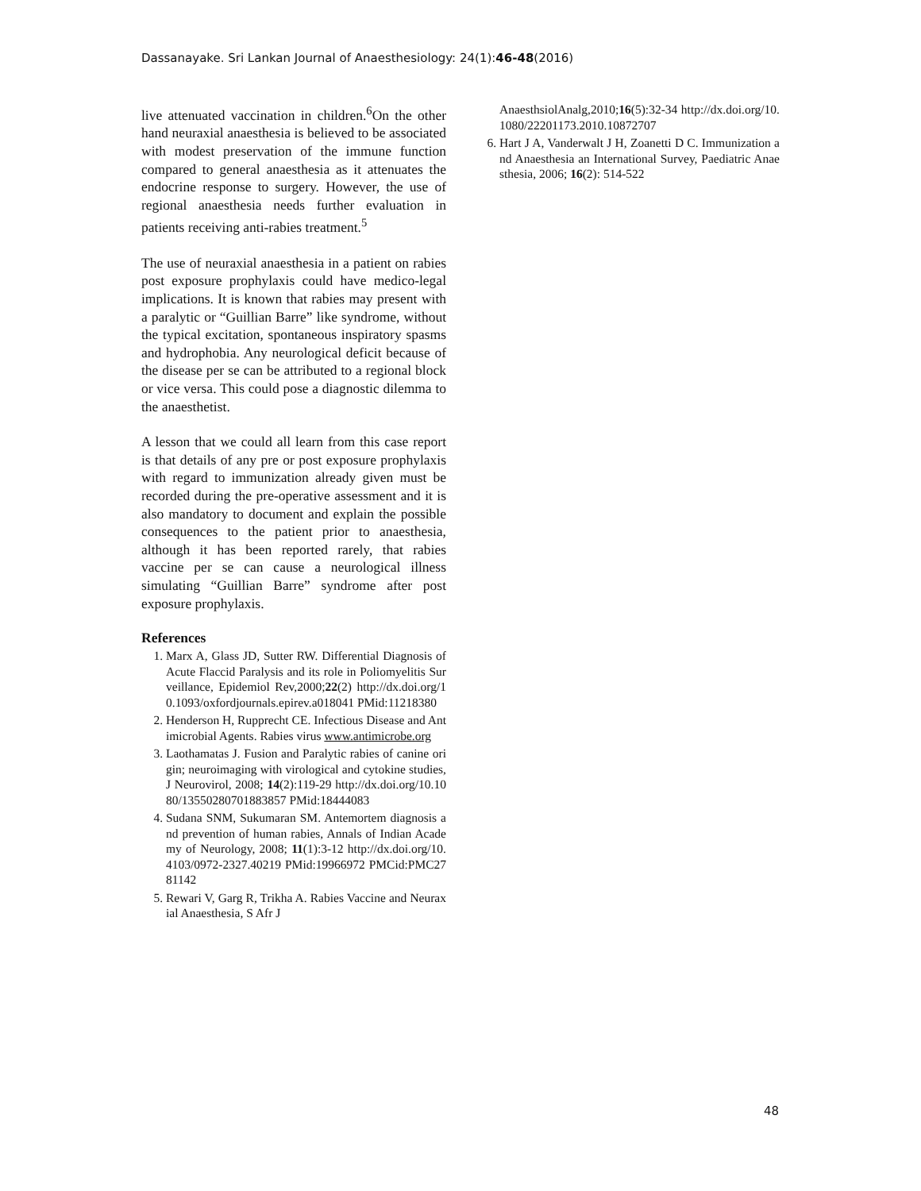Dassanayake. Sri Lankan Journal of Anaesthesiology: 24(1):46-48(2016)
live attenuated vaccination in children.<sup>6</sup>On the other hand neuraxial anaesthesia is believed to be associated with modest preservation of the immune function compared to general anaesthesia as it attenuates the endocrine response to surgery. However, the use of regional anaesthesia needs further evaluation in patients receiving anti-rabies treatment.<sup>5</sup>
The use of neuraxial anaesthesia in a patient on rabies post exposure prophylaxis could have medico-legal implications. It is known that rabies may present with a paralytic or “Guillian Barre” like syndrome, without the typical excitation, spontaneous inspiratory spasms and hydrophobia. Any neurological deficit because of the disease per se can be attributed to a regional block or vice versa. This could pose a diagnostic dilemma to the anaesthetist.
A lesson that we could all learn from this case report is that details of any pre or post exposure prophylaxis with regard to immunization already given must be recorded during the pre-operative assessment and it is also mandatory to document and explain the possible consequences to the patient prior to anaesthesia, although it has been reported rarely, that rabies vaccine per se can cause a neurological illness simulating “Guillian Barre” syndrome after post exposure prophylaxis.
References
1. Marx A, Glass JD, Sutter RW. Differential Diagnosis of Acute Flaccid Paralysis and its role in Poliomyelitis Surveillance, Epidemiol Rev,2000;22(2) http://dx.doi.org/10.1093/oxfordjournals.epirev.a018041 PMid:11218380
2. Henderson H, Rupprecht CE. Infectious Disease and Antimicrobial Agents. Rabies virus www.antimicrobe.org
3. Laothamatas J. Fusion and Paralytic rabies of canine origin; neuroimaging with virological and cytokine studies, J Neurovirol, 2008; 14(2):119-29 http://dx.doi.org/10.1080/13550280701883857 PMid:18444083
4. Sudana SNM, Sukumaran SM. Antemortem diagnosis and prevention of human rabies, Annals of Indian Academy of Neurology, 2008; 11(1):3-12 http://dx.doi.org/10.4103/0972-2327.40219 PMid:19966972 PMCid:PMC2781142
5. Rewari V, Garg R, Trikha A. Rabies Vaccine and Neuraxial Anaesthesia, S Afr J
AnaesthsiolAnalg,2010;16(5):32-34 http://dx.doi.org/10.1080/22201173.2010.10872707
6. Hart J A, Vanderwalt J H, Zoanetti D C. Immunization and Anaesthesia an International Survey, Paediatric Anaesthesia, 2006; 16(2): 514-522
48